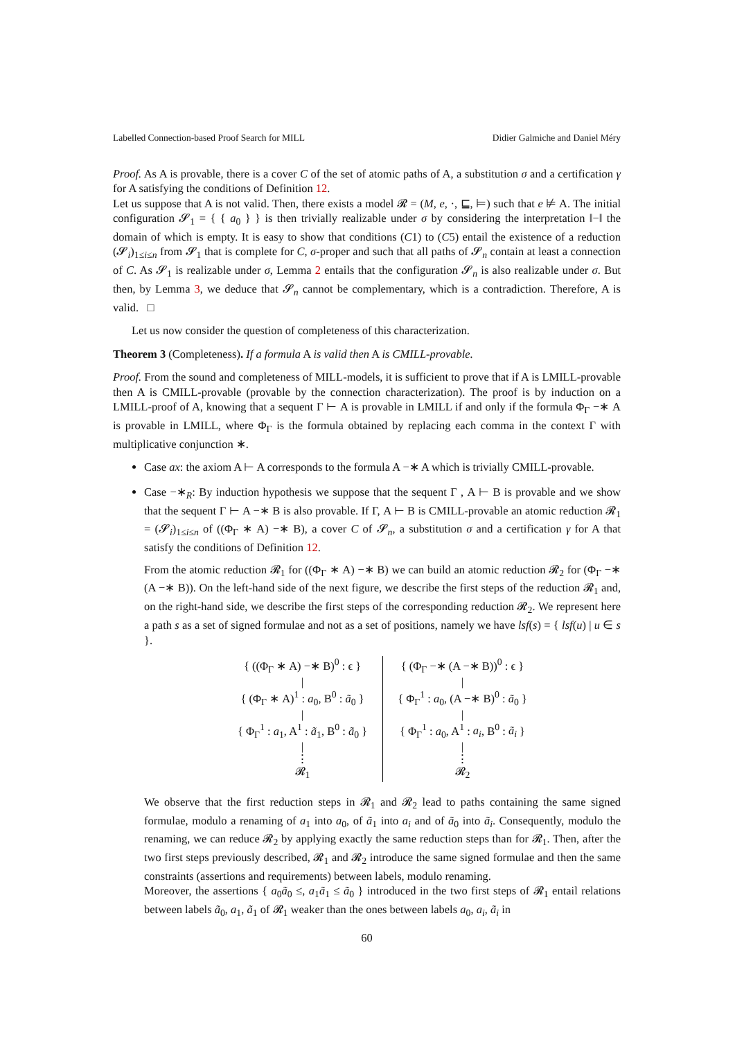Labelled Connection-based Proof Search for MILL Didier Galmiche and Daniel Méry
Proof. As A is provable, there is a cover C of the set of atomic paths of A, a substitution σ and a certification γ for A satisfying the conditions of Definition 12.
Let us suppose that A is not valid. Then, there exists a model 𝓡 = (M, e, ·, ⊑, ⊨) such that e ⊭ A. The initial configuration 𝓢<sub>1</sub> = { { a<sub>0</sub> } } is then trivially realizable under σ by considering the interpretation ‖−‖ the domain of which is empty. It is easy to show that conditions (C1) to (C5) entail the existence of a reduction (𝓢<sub>i</sub>)<sub>1≤i≤n</sub> from 𝓢<sub>1</sub> that is complete for C, σ-proper and such that all paths of 𝓢<sub>n</sub> contain at least a connection of C. As 𝓢<sub>1</sub> is realizable under σ, Lemma 2 entails that the configuration 𝓢<sub>n</sub> is also realizable under σ. But then, by Lemma 3, we deduce that 𝓢<sub>n</sub> cannot be complementary, which is a contradiction. Therefore, A is valid. □
Let us now consider the question of completeness of this characterization.
Theorem 3 (Completeness). If a formula A is valid then A is CMILL-provable.
Proof. From the sound and completeness of MILL-models, it is sufficient to prove that if A is LMILL-provable then A is CMILL-provable (provable by the connection characterization). The proof is by induction on a LMILL-proof of A, knowing that a sequent Γ ⊢ A is provable in LMILL if and only if the formula Φ<sub>Γ</sub> −∗ A is provable in LMILL, where Φ<sub>Γ</sub> is the formula obtained by replacing each comma in the context Γ with multiplicative conjunction ∗.
Case ax: the axiom A ⊢ A corresponds to the formula A −∗ A which is trivially CMILL-provable.
Case −∗<sub>R</sub>: By induction hypothesis we suppose that the sequent Γ , A ⊢ B is provable and we show that the sequent Γ ⊢ A −∗ B is also provable. If Γ, A ⊢ B is CMILL-provable an atomic reduction 𝓡<sub>1</sub> = (𝓢<sub>i</sub>)<sub>1≤i≤n</sub> of ((Φ<sub>Γ</sub> ∗ A) −∗ B), a cover C of 𝓢<sub>n</sub>, a substitution σ and a certification γ for A that satisfy the conditions of Definition 12.
From the atomic reduction 𝓡<sub>1</sub> for ((Φ<sub>Γ</sub> ∗ A) −∗ B) we can build an atomic reduction 𝓡<sub>2</sub> for (Φ<sub>Γ</sub> −∗ (A −∗ B)). On the left-hand side of the next figure, we describe the first steps of the reduction 𝓡<sub>1</sub> and, on the right-hand side, we describe the first steps of the corresponding reduction 𝓡<sub>2</sub>. We represent here a path s as a set of signed formulae and not as a set of positions, namely we have lsf(s) = { lsf(u) | u ∈ s }.
{ ((Φ<sub>Γ</sub> ∗ A) −∗ B)<sup>0</sup> : ϵ }
|
{ (Φ<sub>Γ</sub> ∗ A)<sup>1</sup> : a<sub>0</sub>, B<sup>0</sup> : ã<sub>0</sub> }
|
{ Φ<sub>Γ</sub><sup>1</sup> : a<sub>1</sub>, A<sup>1</sup> : ã<sub>1</sub>, B<sup>0</sup> : ã<sub>0</sub> }
|
⋮
𝓡<sub>1</sub>
{ (Φ<sub>Γ</sub> −∗ (A −∗ B))<sup>0</sup> : ϵ }
|
{ Φ<sub>Γ</sub><sup>1</sup> : a<sub>0</sub>, (A −∗ B)<sup>0</sup> : ã<sub>0</sub> }
|
{ Φ<sub>Γ</sub><sup>1</sup> : a<sub>0</sub>, A<sup>1</sup> : a<sub>i</sub>, B<sup>0</sup> : ã<sub>i</sub> }
|
⋮
𝓡<sub>2</sub>
We observe that the first reduction steps in 𝓡<sub>1</sub> and 𝓡<sub>2</sub> lead to paths containing the same signed formulae, modulo a renaming of a<sub>1</sub> into a<sub>0</sub>, of ã<sub>1</sub> into a<sub>i</sub> and of ã<sub>0</sub> into ã<sub>i</sub>. Consequently, modulo the renaming, we can reduce 𝓡<sub>2</sub> by applying exactly the same reduction steps than for 𝓡<sub>1</sub>. Then, after the two first steps previously described, 𝓡<sub>1</sub> and 𝓡<sub>2</sub> introduce the same signed formulae and then the same constraints (assertions and requirements) between labels, modulo renaming.
Moreover, the assertions { a<sub>0</sub>ã<sub>0</sub> ≤, a<sub>1</sub>ã<sub>1</sub> ≤ ã<sub>0</sub> } introduced in the two first steps of 𝓡<sub>1</sub> entail relations between labels ã<sub>0</sub>, a<sub>1</sub>, ã<sub>1</sub> of 𝓡<sub>1</sub> weaker than the ones between labels a<sub>0</sub>, a<sub>i</sub>, ã<sub>i</sub> in
60